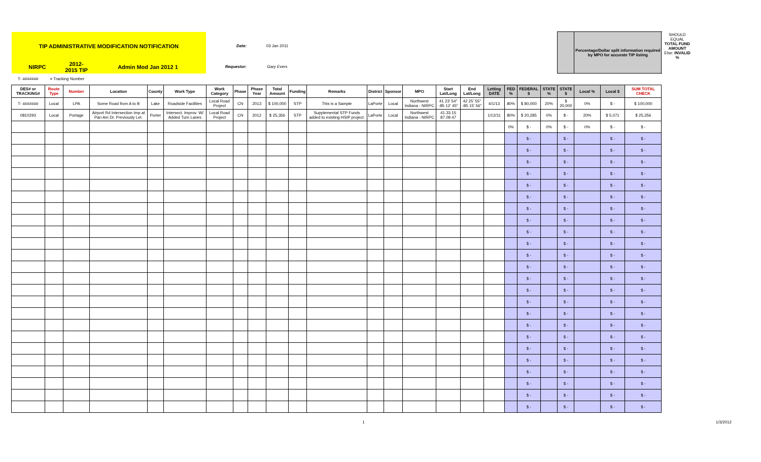| TIP ADMINISTRATIVE MODIFICATION NOTIFICATION | | | | | | Date: | | 03 Jan 2011 | | | | | | | | | | | | | | Percentage/Dollar split information required by MPO for accurate TIP listing | | | SHOULD EQUAL TOTAL FUND AMOUNT Else: INVALID % |
| NIRPC | | 2012-2015 TIP | Admin Mod Jan 2012 1 | | | Requestor: | | Gary Evers | | | | | | | | | | | | | | | | | |
| T- ####### | = Tracking Number | | | | | | | | | | | | | | | | | | | | | | | | |
| DES# or TRACKING# | Route Type | Number | Location | County | Work Type | Work Category | Phase | Phase Year | Total Amount | Funding | Remarks | District | Sponsor | MPO | Start Lat/Long | End Lat/Long | Letting DATE | FED % | FEDERAL $ | STATE % | STATE $ | Local % | Local $ | SUM TOTAL CHECK | |
| T- ####### | Local | LPA | Some Road from A to B | Lake | Roadside Facilities | Local Road Project | CN | 2013 | $ 100,000 | STP | This is a Sample | LaPorte | Local | Northwest Indiana - NIRPC | 41 23' 54" -85 12' 45" | 42 25' 55" -85 15' 56" | 4/1/13 | 80% | $ 80,000 | 20% | $ 20,000 | 0% | $ - | $ 100,000 | |
| 0810293 | Local | Portage | Airport Rd Intersection Imp at Pan Am Dr. Previously Let. | Porter | Intersect. Improv. W/ Added Turn Lanes | Local Road Project | CN | 2012 | $ 25,356 | STP | Supplemental STP Funds added to existing HSIP project. | LaPorte | Local | Northwest Indiana - NIRPC | 41.33.15 87.09.47 | | 1/12/11 | 80% | $ 20,285 | 0% | $ - | 20% | $ 5,071 | $ 25,356 | |
| | | | | | | | | | | | | | | | | | | 0% | $ - | 0% | $ - | 0% | $ - | $ - | |
| | | | | | | | | | | | | | | | | | | | $ - | | $ - | | $ - | $ - | |
| | | | | | | | | | | | | | | | | | | | $ - | | $ - | | $ - | $ - | |
| | | | | | | | | | | | | | | | | | | | $ - | | $ - | | $ - | $ - | |
| | | | | | | | | | | | | | | | | | | | $ - | | $ - | | $ - | $ - | |
| | | | | | | | | | | | | | | | | | | | $ - | | $ - | | $ - | $ - | |
| | | | | | | | | | | | | | | | | | | | $ - | | $ - | | $ - | $ - | |
| | | | | | | | | | | | | | | | | | | | $ - | | $ - | | $ - | $ - | |
| | | | | | | | | | | | | | | | | | | | $ - | | $ - | | $ - | $ - | |
| | | | | | | | | | | | | | | | | | | | $ - | | $ - | | $ - | $ - | |
| | | | | | | | | | | | | | | | | | | | $ - | | $ - | | $ - | $ - | |
| | | | | | | | | | | | | | | | | | | | $ - | | $ - | | $ - | $ - | |
| | | | | | | | | | | | | | | | | | | | $ - | | $ - | | $ - | $ - | |
| | | | | | | | | | | | | | | | | | | | $ - | | $ - | | $ - | $ - | |
| | | | | | | | | | | | | | | | | | | | $ - | | $ - | | $ - | $ - | |
| | | | | | | | | | | | | | | | | | | | $ - | | $ - | | $ - | $ - | |
| | | | | | | | | | | | | | | | | | | | $ - | | $ - | | $ - | $ - | |
| | | | | | | | | | | | | | | | | | | | $ - | | $ - | | $ - | $ - | |
| | | | | | | | | | | | | | | | | | | | $ - | | $ - | | $ - | $ - | |
| | | | | | | | | | | | | | | | | | | | $ - | | $ - | | $ - | $ - | |
| | | | | | | | | | | | | | | | | | | | $ - | | $ - | | $ - | $ - | |
| | | | | | | | | | | | | | | | | | | | $ - | | $ - | | $ - | $ - | |
| | | | | | | | | | | | | | | | | | | | $ - | | $ - | | $ - | $ - | |
| | | | | | | | | | | | | | | | | | | | $ - | | $ - | | $ - | $ - | |
| | | | | | | | | | | | | | | | | | | | $ - | | $ - | | $ - | $ - | |
1 1/3/2012